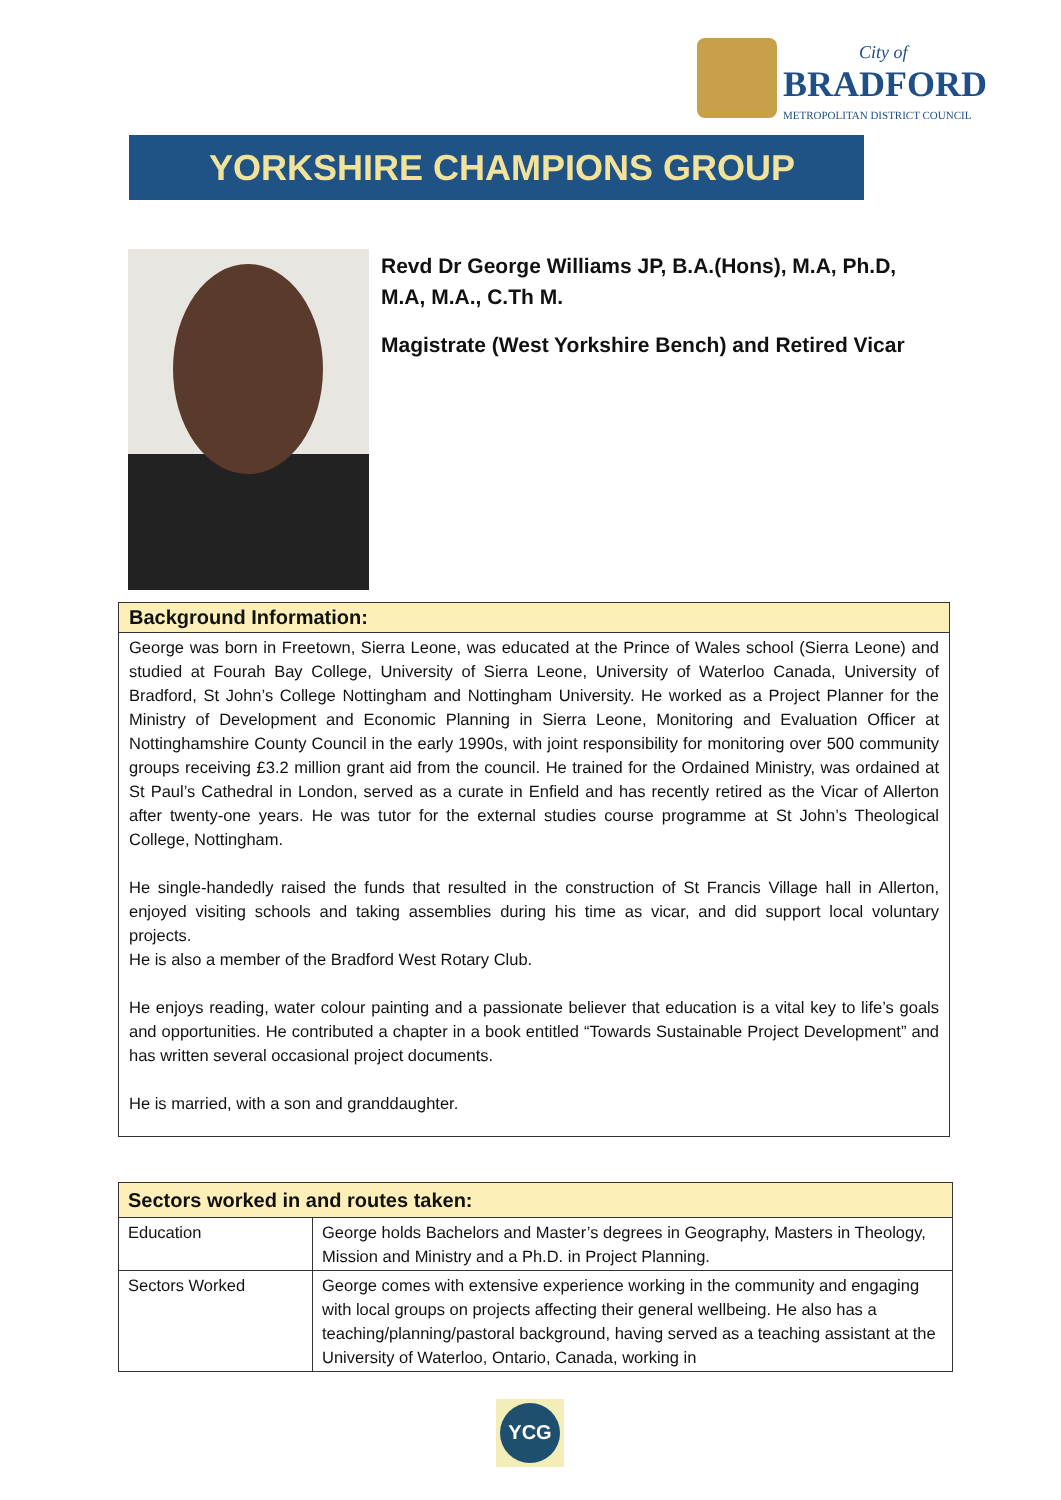City of
BRADFORD
METROPOLITAN DISTRICT COUNCIL
YORKSHIRE CHAMPIONS GROUP
Revd Dr George Williams JP, B.A.(Hons), M.A, Ph.D, M.A, M.A., C.Th M.
Magistrate (West Yorkshire Bench) and Retired Vicar
Background Information:
George was born in Freetown, Sierra Leone, was educated at the Prince of Wales school (Sierra Leone) and studied at Fourah Bay College, University of Sierra Leone, University of Waterloo Canada, University of Bradford, St John’s College Nottingham and Nottingham University. He worked as a Project Planner for the Ministry of Development and Economic Planning in Sierra Leone, Monitoring and Evaluation Officer at Nottinghamshire County Council in the early 1990s, with joint responsibility for monitoring over 500 community groups receiving £3.2 million grant aid from the council. He trained for the Ordained Ministry, was ordained at St Paul’s Cathedral in London, served as a curate in Enfield and has recently retired as the Vicar of Allerton after twenty-one years. He was tutor for the external studies course programme at St John’s Theological College, Nottingham.
He single-handedly raised the funds that resulted in the construction of St Francis Village hall in Allerton, enjoyed visiting schools and taking assemblies during his time as vicar, and did support local voluntary projects.
He is also a member of the Bradford West Rotary Club.
He enjoys reading, water colour painting and a passionate believer that education is a vital key to life’s goals and opportunities. He contributed a chapter in a book entitled “Towards Sustainable Project Development” and has written several occasional project documents.
He is married, with a son and granddaughter.
| Sectors worked in and routes taken: | |
| --- | --- |
| Education | George holds Bachelors and Master’s degrees in Geography, Masters in Theology, Mission and Ministry and a Ph.D. in Project Planning. |
| Sectors Worked | George comes with extensive experience working in the community and engaging with local groups on projects affecting their general wellbeing. He also has a teaching/planning/pastoral background, having served as a teaching assistant at the University of Waterloo, Ontario, Canada, working in |
YCG